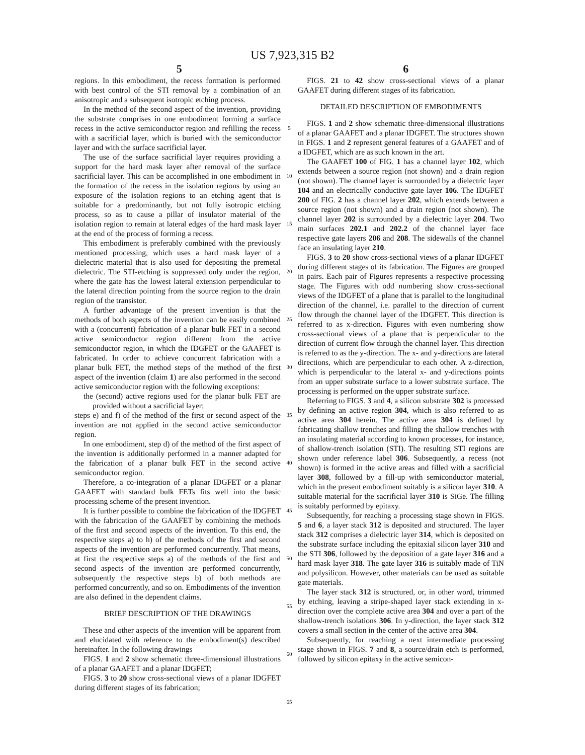US 7,923,315 B2
5 6
regions. In this embodiment, the recess formation is performed with best control of the STI removal by a combination of an anisotropic and a subsequent isotropic etching process.
In the method of the second aspect of the invention, providing the substrate comprises in one embodiment forming a surface recess in the active semiconductor region and refilling the recess with a sacrificial layer, which is buried with the semiconductor layer and with the surface sacrificial layer.
The use of the surface sacrificial layer requires providing a support for the hard mask layer after removal of the surface sacrificial layer. This can be accomplished in one embodiment in the formation of the recess in the isolation regions by using an exposure of the isolation regions to an etching agent that is suitable for a predominantly, but not fully isotropic etching process, so as to cause a pillar of insulator material of the isolation region to remain at lateral edges of the hard mask layer at the end of the process of forming a recess.
This embodiment is preferably combined with the previously mentioned processing, which uses a hard mask layer of a dielectric material that is also used for depositing the premetal dielectric. The STI-etching is suppressed only under the region, where the gate has the lowest lateral extension perpendicular to the lateral direction pointing from the source region to the drain region of the transistor.
A further advantage of the present invention is that the methods of both aspects of the invention can be easily combined with a (concurrent) fabrication of a planar bulk FET in a second active semiconductor region different from the active semiconductor region, in which the IDGFET or the GAAFET is fabricated. In order to achieve concurrent fabrication with a planar bulk FET, the method steps of the method of the first aspect of the invention (claim 1) are also performed in the second active semiconductor region with the following exceptions:
the (second) active regions used for the planar bulk FET are provided without a sacrificial layer;
steps e) and f) of the method of the first or second aspect of the invention are not applied in the second active semiconductor region.
In one embodiment, step d) of the method of the first aspect of the invention is additionally performed in a manner adapted for the fabrication of a planar bulk FET in the second active semiconductor region.
Therefore, a co-integration of a planar IDGFET or a planar GAAFET with standard bulk FETs fits well into the basic processing scheme of the present invention.
It is further possible to combine the fabrication of the IDGFET with the fabrication of the GAAFET by combining the methods of the first and second aspects of the invention. To this end, the respective steps a) to h) of the methods of the first and second aspects of the invention are performed concurrently. That means, at first the respective steps a) of the methods of the first and second aspects of the invention are performed concurrently, subsequently the respective steps b) of both methods are performed concurrently, and so on. Embodiments of the invention are also defined in the dependent claims.
BRIEF DESCRIPTION OF THE DRAWINGS
These and other aspects of the invention will be apparent from and elucidated with reference to the embodiment(s) described hereinafter. In the following drawings
FIGS. 1 and 2 show schematic three-dimensional illustrations of a planar GAAFET and a planar IDGFET;
FIGS. 3 to 20 show cross-sectional views of a planar IDGFET during different stages of its fabrication;
5
10
15
20
25
30
35
40
45
50
55
60
65
FIGS. 21 to 42 show cross-sectional views of a planar GAAFET during different stages of its fabrication.
DETAILED DESCRIPTION OF EMBODIMENTS
FIGS. 1 and 2 show schematic three-dimensional illustrations of a planar GAAFET and a planar IDGFET. The structures shown in FIGS. 1 and 2 represent general features of a GAAFET and of a IDGFET, which are as such known in the art.
The GAAFET 100 of FIG. 1 has a channel layer 102, which extends between a source region (not shown) and a drain region (not shown). The channel layer is surrounded by a dielectric layer 104 and an electrically conductive gate layer 106. The IDGFET 200 of FIG. 2 has a channel layer 202, which extends between a source region (not shown) and a drain region (not shown). The channel layer 202 is surrounded by a dielectric layer 204. Two main surfaces 202.1 and 202.2 of the channel layer face respective gate layers 206 and 208. The sidewalls of the channel face an insulating layer 210.
FIGS. 3 to 20 show cross-sectional views of a planar IDGFET during different stages of its fabrication. The Figures are grouped in pairs. Each pair of Figures represents a respective processing stage. The Figures with odd numbering show cross-sectional views of the IDGFET of a plane that is parallel to the longitudinal direction of the channel, i.e. parallel to the direction of current flow through the channel layer of the IDGFET. This direction is referred to as x-direction. Figures with even numbering show cross-sectional views of a plane that is perpendicular to the direction of current flow through the channel layer. This direction is referred to as the y-direction. The x- and y-directions are lateral directions, which are perpendicular to each other. A z-direction, which is perpendicular to the lateral x- and y-directions points from an upper substrate surface to a lower substrate surface. The processing is performed on the upper substrate surface.
Referring to FIGS. 3 and 4, a silicon substrate 302 is processed by defining an active region 304, which is also referred to as active area 304 herein. The active area 304 is defined by fabricating shallow trenches and filling the shallow trenches with an insulating material according to known processes, for instance, of shallow-trench isolation (STI). The resulting STI regions are shown under reference label 306. Subsequently, a recess (not shown) is formed in the active areas and filled with a sacrificial layer 308, followed by a fill-up with semiconductor material, which in the present embodiment suitably is a silicon layer 310. A suitable material for the sacrificial layer 310 is SiGe. The filling is suitably performed by epitaxy.
Subsequently, for reaching a processing stage shown in FIGS. 5 and 6, a layer stack 312 is deposited and structured. The layer stack 312 comprises a dielectric layer 314, which is deposited on the substrate surface including the epitaxial silicon layer 310 and the STI 306, followed by the deposition of a gate layer 316 and a hard mask layer 318. The gate layer 316 is suitably made of TiN and polysilicon. However, other materials can be used as suitable gate materials.
The layer stack 312 is structured, or, in other word, trimmed by etching, leaving a stripe-shaped layer stack extending in x-direction over the complete active area 304 and over a part of the shallow-trench isolations 306. In y-direction, the layer stack 312 covers a small section in the center of the active area 304.
Subsequently, for reaching a next intermediate processing stage shown in FIGS. 7 and 8, a source/drain etch is performed, followed by silicon epitaxy in the active semicon-